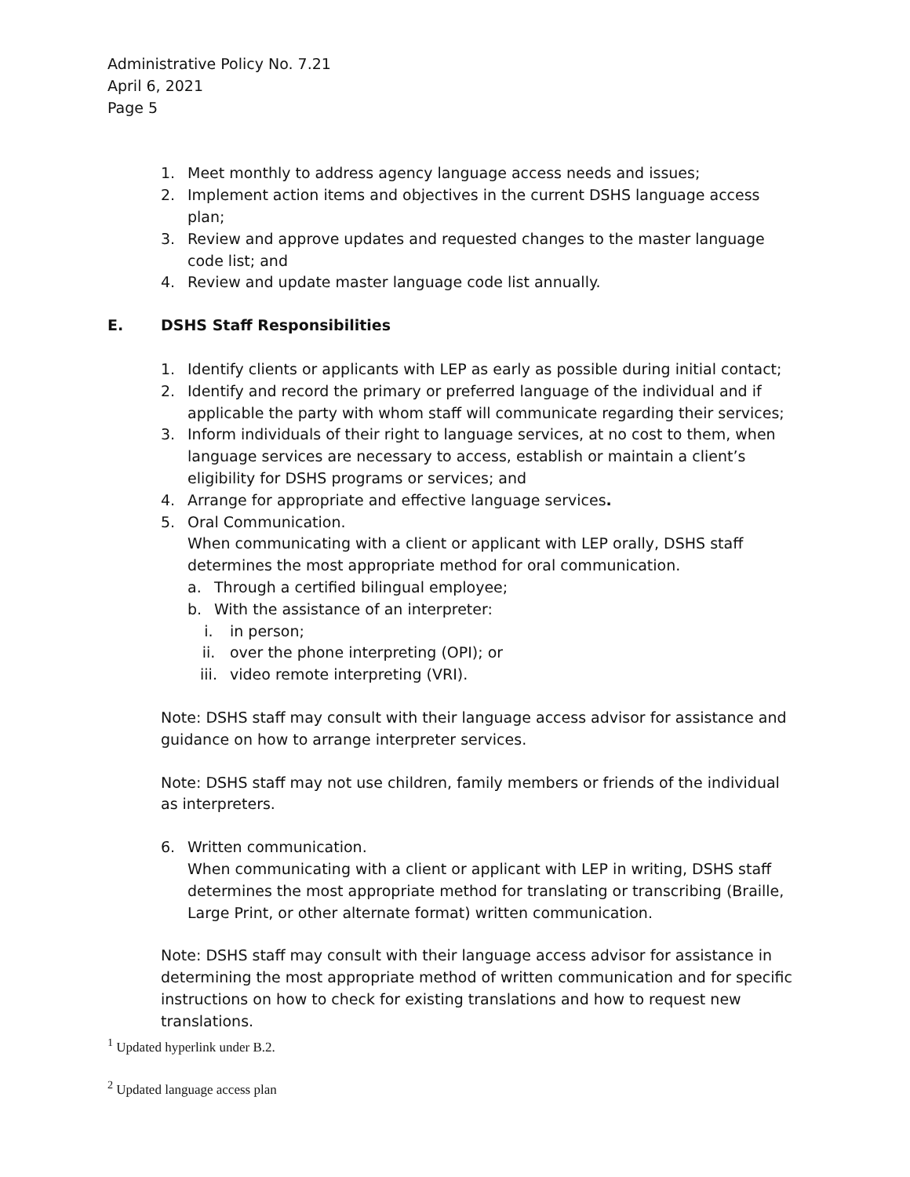Administrative Policy No. 7.21
April 6, 2021
Page 5
1. Meet monthly to address agency language access needs and issues;
2. Implement action items and objectives in the current DSHS language access plan;
3. Review and approve updates and requested changes to the master language code list; and
4. Review and update master language code list annually.
E. DSHS Staff Responsibilities
1. Identify clients or applicants with LEP as early as possible during initial contact;
2. Identify and record the primary or preferred language of the individual and if applicable the party with whom staff will communicate regarding their services;
3. Inform individuals of their right to language services, at no cost to them, when language services are necessary to access, establish or maintain a client’s eligibility for DSHS programs or services; and
4. Arrange for appropriate and effective language services.
5. Oral Communication.
When communicating with a client or applicant with LEP orally, DSHS staff determines the most appropriate method for oral communication.
a. Through a certified bilingual employee;
b. With the assistance of an interpreter:
i. in person;
ii. over the phone interpreting (OPI); or
iii. video remote interpreting (VRI).
Note: DSHS staff may consult with their language access advisor for assistance and guidance on how to arrange interpreter services.
Note: DSHS staff may not use children, family members or friends of the individual as interpreters.
6. Written communication.
When communicating with a client or applicant with LEP in writing, DSHS staff determines the most appropriate method for translating or transcribing (Braille, Large Print, or other alternate format) written communication.
Note: DSHS staff may consult with their language access advisor for assistance in determining the most appropriate method of written communication and for specific instructions on how to check for existing translations and how to request new translations.
<sup>1</sup> Updated hyperlink under B.2.
<sup>2</sup> Updated language access plan